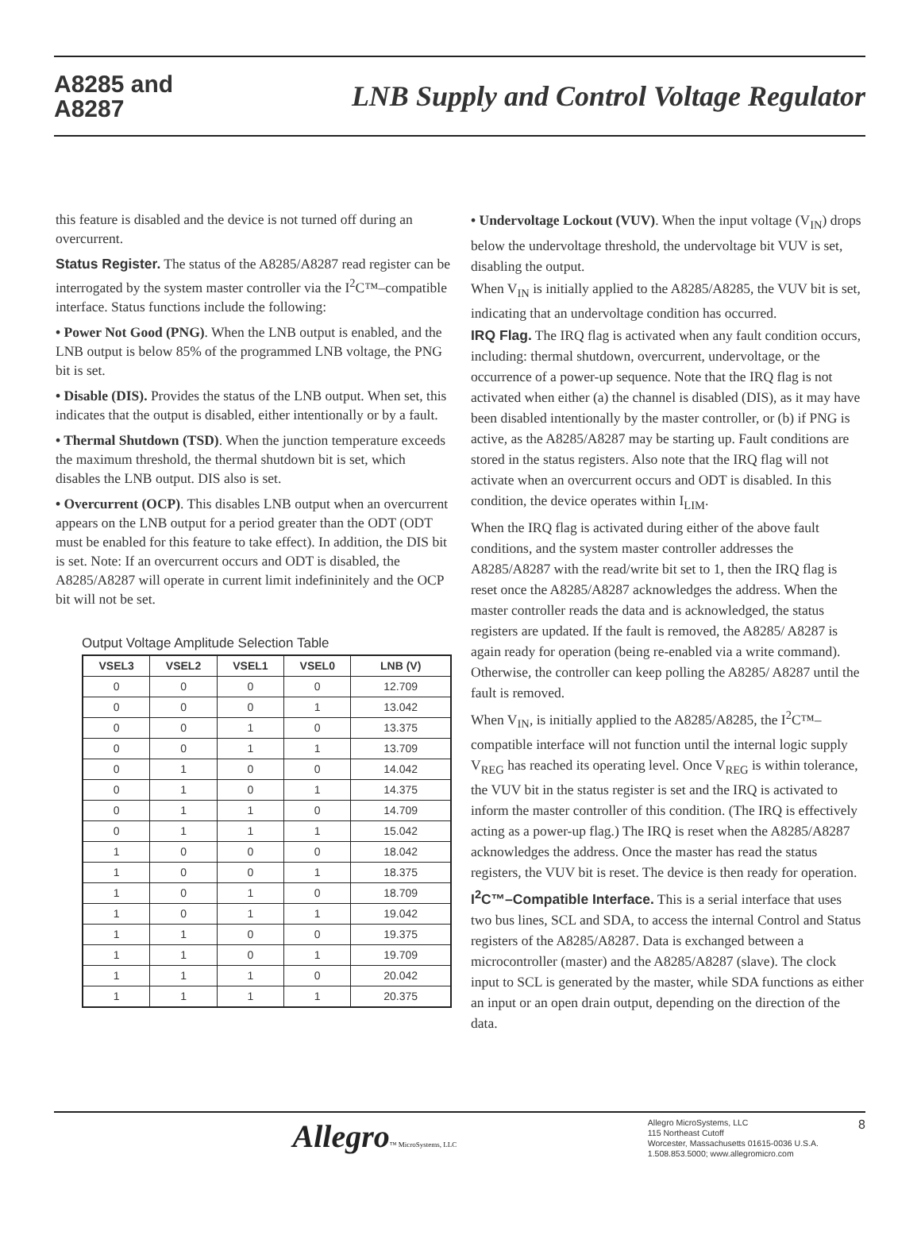A8285 and
A8287
LNB Supply and Control Voltage Regulator
this feature is disabled and the device is not turned off during an overcurrent.
Status Register. The status of the A8285/A8287 read register can be interrogated by the system master controller via the I<sup>2</sup>C™–compatible interface. Status functions include the following:
• Power Not Good (PNG). When the LNB output is enabled, and the LNB output is below 85% of the programmed LNB voltage, the PNG bit is set.
• Disable (DIS). Provides the status of the LNB output. When set, this indicates that the output is disabled, either intentionally or by a fault.
• Thermal Shutdown (TSD). When the junction temperature exceeds the maximum threshold, the thermal shutdown bit is set, which disables the LNB output. DIS also is set.
• Overcurrent (OCP). This disables LNB output when an overcurrent appears on the LNB output for a period greater than the ODT (ODT must be enabled for this feature to take effect). In addition, the DIS bit is set. Note: If an overcurrent occurs and ODT is disabled, the A8285/A8287 will operate in current limit indefininitely and the OCP bit will not be set.
Output Voltage Amplitude Selection Table
| VSEL3 | VSEL2 | VSEL1 | VSEL0 | LNB (V) |
| --- | --- | --- | --- | --- |
| 0 | 0 | 0 | 0 | 12.709 |
| 0 | 0 | 0 | 1 | 13.042 |
| 0 | 0 | 1 | 0 | 13.375 |
| 0 | 0 | 1 | 1 | 13.709 |
| 0 | 1 | 0 | 0 | 14.042 |
| 0 | 1 | 0 | 1 | 14.375 |
| 0 | 1 | 1 | 0 | 14.709 |
| 0 | 1 | 1 | 1 | 15.042 |
| 1 | 0 | 0 | 0 | 18.042 |
| 1 | 0 | 0 | 1 | 18.375 |
| 1 | 0 | 1 | 0 | 18.709 |
| 1 | 0 | 1 | 1 | 19.042 |
| 1 | 1 | 0 | 0 | 19.375 |
| 1 | 1 | 0 | 1 | 19.709 |
| 1 | 1 | 1 | 0 | 20.042 |
| 1 | 1 | 1 | 1 | 20.375 |
• Undervoltage Lockout (VUV). When the input voltage (V<sub>IN</sub>) drops below the undervoltage threshold, the undervoltage bit VUV is set, disabling the output.
When V<sub>IN</sub> is initially applied to the A8285/A8285, the VUV bit is set, indicating that an undervoltage condition has occurred.
IRQ Flag. The IRQ flag is activated when any fault condition occurs, including: thermal shutdown, overcurrent, undervoltage, or the occurrence of a power-up sequence. Note that the IRQ flag is not activated when either (a) the channel is disabled (DIS), as it may have been disabled intentionally by the master controller, or (b) if PNG is active, as the A8285/A8287 may be starting up. Fault conditions are stored in the status registers. Also note that the IRQ flag will not activate when an overcurrent occurs and ODT is disabled. In this condition, the device operates within I<sub>LIM</sub>.
When the IRQ flag is activated during either of the above fault conditions, and the system master controller addresses the A8285/A8287 with the read/write bit set to 1, then the IRQ flag is reset once the A8285/A8287 acknowledges the address. When the master controller reads the data and is acknowledged, the status registers are updated. If the fault is removed, the A8285/ A8287 is again ready for operation (being re-enabled via a write command). Otherwise, the controller can keep polling the A8285/ A8287 until the fault is removed.
When V<sub>IN</sub>, is initially applied to the A8285/A8285, the I<sup>2</sup>C™–compatible interface will not function until the internal logic supply V<sub>REG</sub> has reached its operating level. Once V<sub>REG</sub> is within tolerance, the VUV bit in the status register is set and the IRQ is activated to inform the master controller of this condition. (The IRQ is effectively acting as a power-up flag.) The IRQ is reset when the A8285/A8287 acknowledges the address. Once the master has read the status registers, the VUV bit is reset. The device is then ready for operation.
I<sup>2</sup>C™–Compatible Interface. This is a serial interface that uses two bus lines, SCL and SDA, to access the internal Control and Status registers of the A8285/A8287. Data is exchanged between a microcontroller (master) and the A8285/A8287 (slave). The clock input to SCL is generated by the master, while SDA functions as either an input or an open drain output, depending on the direction of the data.
Allegro™ MicroSystems, LLC
Allegro MicroSystems, LLC
115 Northeast Cutoff
Worcester, Massachusetts 01615-0036 U.S.A.
1.508.853.5000; www.allegromicro.com
8